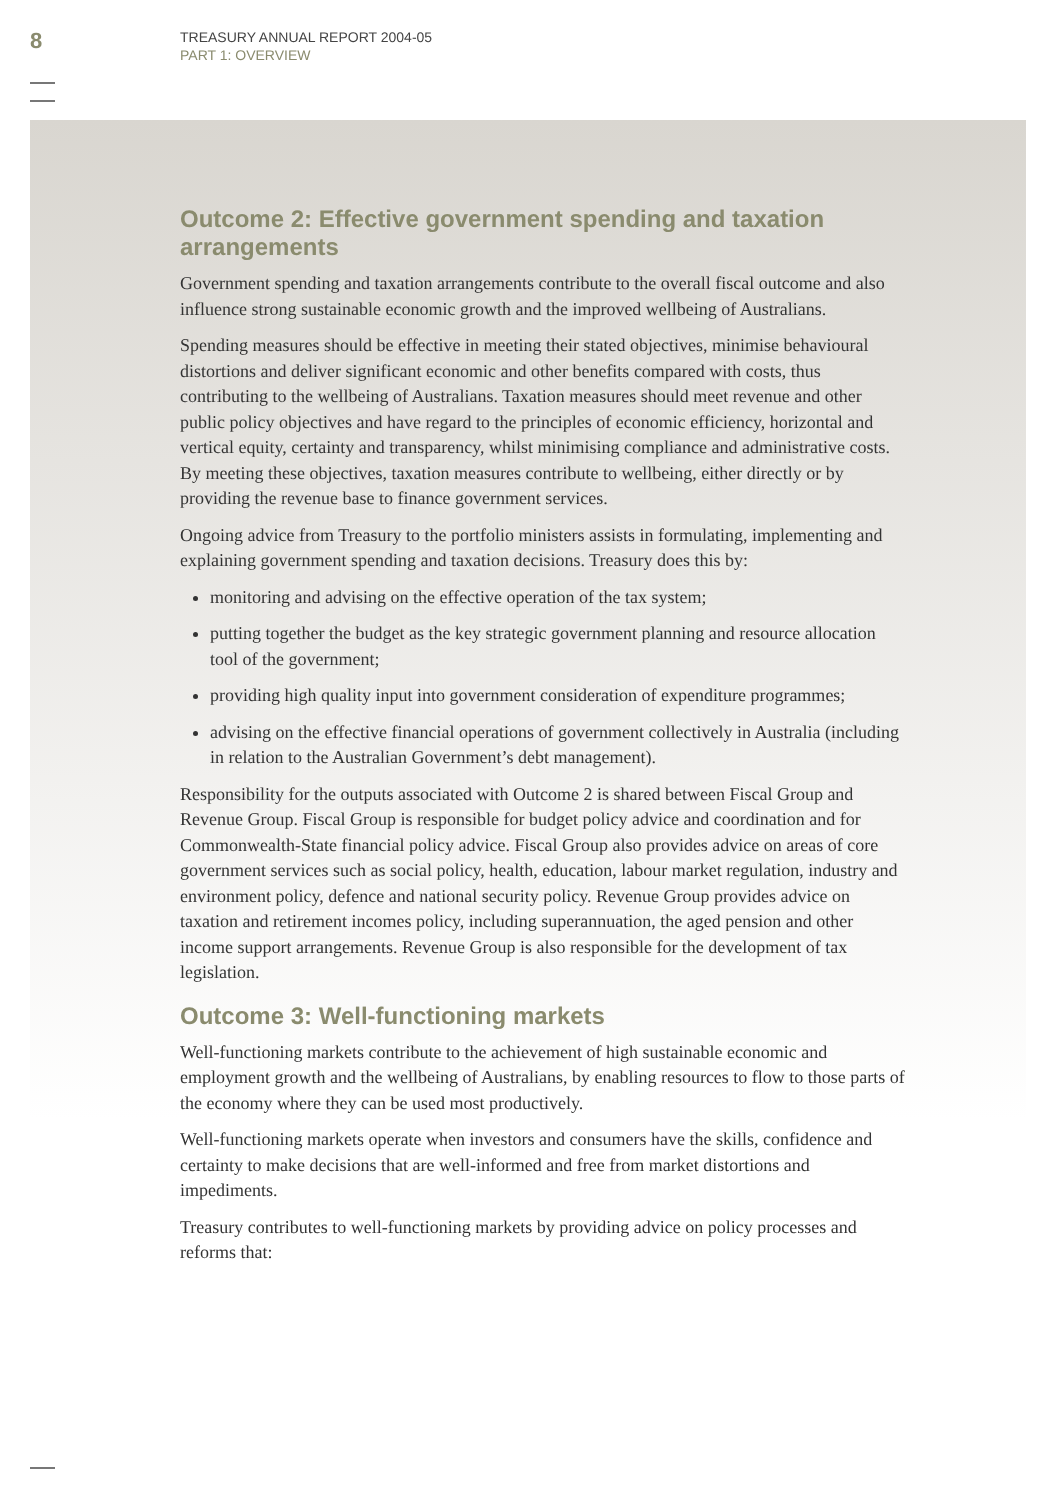8
TREASURY ANNUAL REPORT 2004-05
PART 1: OVERVIEW
Outcome 2: Effective government spending and taxation arrangements
Government spending and taxation arrangements contribute to the overall fiscal outcome and also influence strong sustainable economic growth and the improved wellbeing of Australians.
Spending measures should be effective in meeting their stated objectives, minimise behavioural distortions and deliver significant economic and other benefits compared with costs, thus contributing to the wellbeing of Australians. Taxation measures should meet revenue and other public policy objectives and have regard to the principles of economic efficiency, horizontal and vertical equity, certainty and transparency, whilst minimising compliance and administrative costs. By meeting these objectives, taxation measures contribute to wellbeing, either directly or by providing the revenue base to finance government services.
Ongoing advice from Treasury to the portfolio ministers assists in formulating, implementing and explaining government spending and taxation decisions. Treasury does this by:
monitoring and advising on the effective operation of the tax system;
putting together the budget as the key strategic government planning and resource allocation tool of the government;
providing high quality input into government consideration of expenditure programmes;
advising on the effective financial operations of government collectively in Australia (including in relation to the Australian Government’s debt management).
Responsibility for the outputs associated with Outcome 2 is shared between Fiscal Group and Revenue Group. Fiscal Group is responsible for budget policy advice and coordination and for Commonwealth-State financial policy advice. Fiscal Group also provides advice on areas of core government services such as social policy, health, education, labour market regulation, industry and environment policy, defence and national security policy. Revenue Group provides advice on taxation and retirement incomes policy, including superannuation, the aged pension and other income support arrangements. Revenue Group is also responsible for the development of tax legislation.
Outcome 3: Well-functioning markets
Well-functioning markets contribute to the achievement of high sustainable economic and employment growth and the wellbeing of Australians, by enabling resources to flow to those parts of the economy where they can be used most productively.
Well-functioning markets operate when investors and consumers have the skills, confidence and certainty to make decisions that are well-informed and free from market distortions and impediments.
Treasury contributes to well-functioning markets by providing advice on policy processes and reforms that: